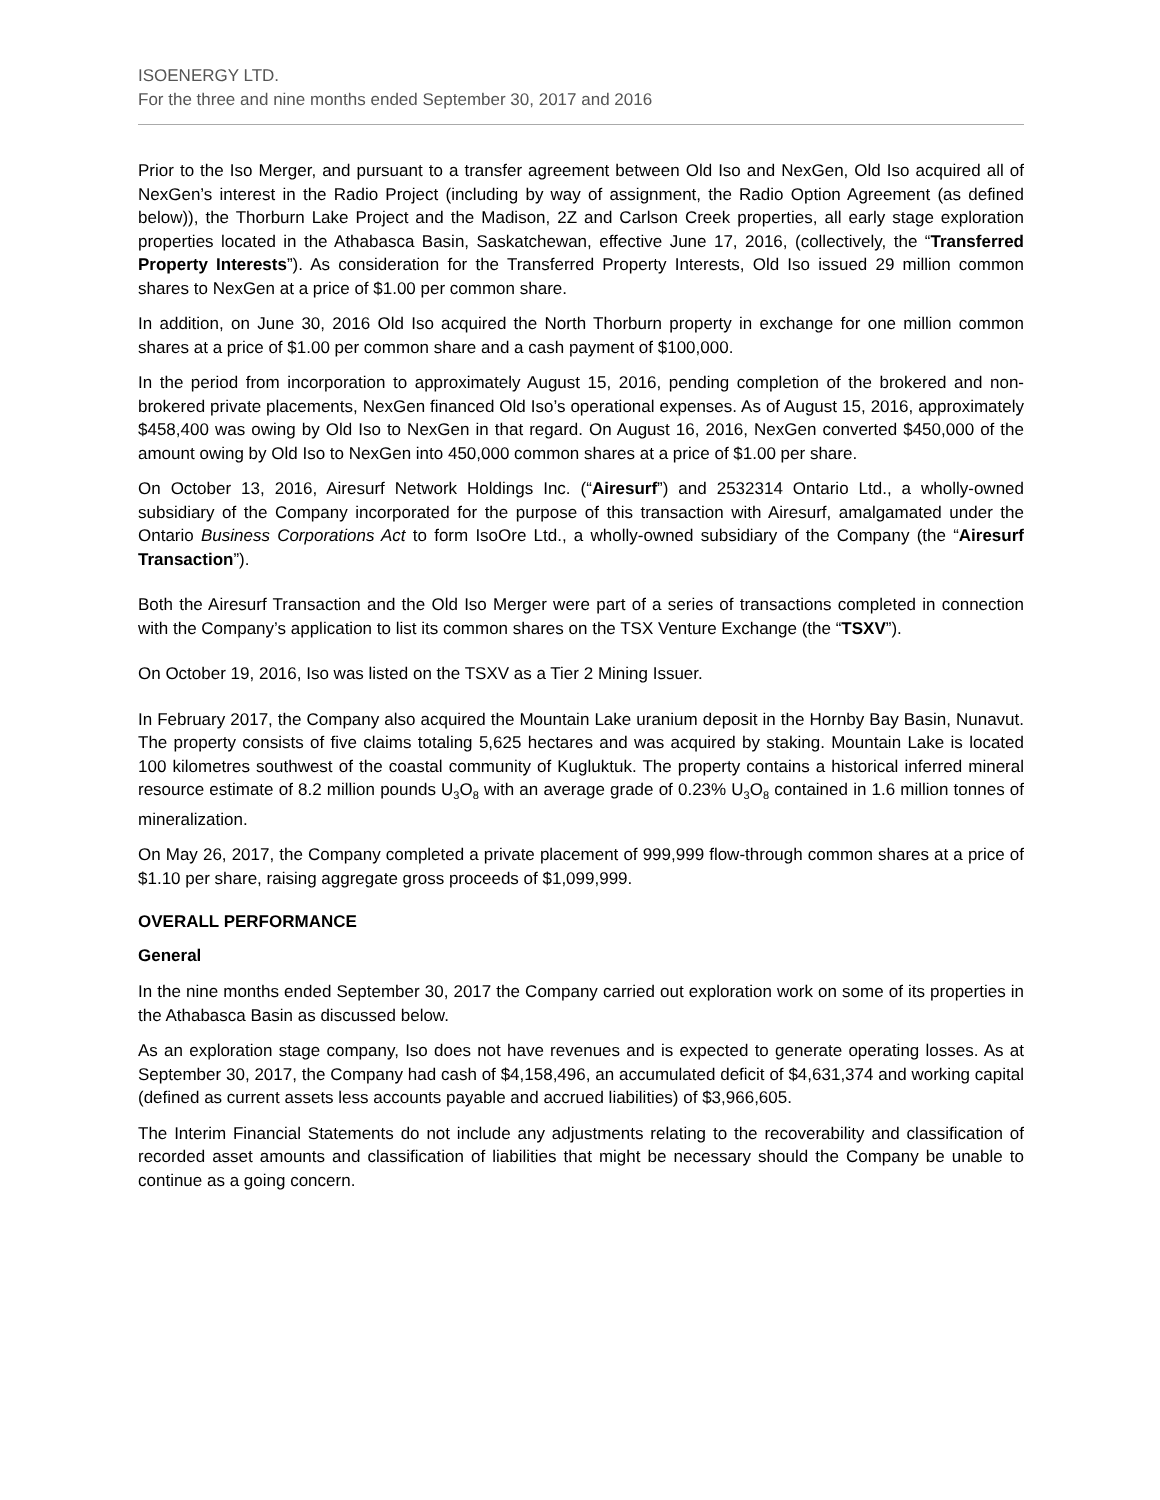ISOENERGY LTD.
For the three and nine months ended September 30, 2017 and 2016
Prior to the Iso Merger, and pursuant to a transfer agreement between Old Iso and NexGen, Old Iso acquired all of NexGen’s interest in the Radio Project (including by way of assignment, the Radio Option Agreement (as defined below)), the Thorburn Lake Project and the Madison, 2Z and Carlson Creek properties, all early stage exploration properties located in the Athabasca Basin, Saskatchewan, effective June 17, 2016, (collectively, the “Transferred Property Interests”). As consideration for the Transferred Property Interests, Old Iso issued 29 million common shares to NexGen at a price of $1.00 per common share.
In addition, on June 30, 2016 Old Iso acquired the North Thorburn property in exchange for one million common shares at a price of $1.00 per common share and a cash payment of $100,000.
In the period from incorporation to approximately August 15, 2016, pending completion of the brokered and non-brokered private placements, NexGen financed Old Iso’s operational expenses. As of August 15, 2016, approximately $458,400 was owing by Old Iso to NexGen in that regard. On August 16, 2016, NexGen converted $450,000 of the amount owing by Old Iso to NexGen into 450,000 common shares at a price of $1.00 per share.
On October 13, 2016, Airesurf Network Holdings Inc. (“Airesurf”) and 2532314 Ontario Ltd., a wholly-owned subsidiary of the Company incorporated for the purpose of this transaction with Airesurf, amalgamated under the Ontario Business Corporations Act to form IsoOre Ltd., a wholly-owned subsidiary of the Company (the “Airesurf Transaction”).
Both the Airesurf Transaction and the Old Iso Merger were part of a series of transactions completed in connection with the Company’s application to list its common shares on the TSX Venture Exchange (the “TSXV”).
On October 19, 2016, Iso was listed on the TSXV as a Tier 2 Mining Issuer.
In February 2017, the Company also acquired the Mountain Lake uranium deposit in the Hornby Bay Basin, Nunavut. The property consists of five claims totaling 5,625 hectares and was acquired by staking. Mountain Lake is located 100 kilometres southwest of the coastal community of Kugluktuk. The property contains a historical inferred mineral resource estimate of 8.2 million pounds U<sub>3</sub>O<sub>8</sub> with an average grade of 0.23% U<sub>3</sub>O<sub>8</sub> contained in 1.6 million tonnes of mineralization.
On May 26, 2017, the Company completed a private placement of 999,999 flow-through common shares at a price of $1.10 per share, raising aggregate gross proceeds of $1,099,999.
OVERALL PERFORMANCE
General
In the nine months ended September 30, 2017 the Company carried out exploration work on some of its properties in the Athabasca Basin as discussed below.
As an exploration stage company, Iso does not have revenues and is expected to generate operating losses. As at September 30, 2017, the Company had cash of $4,158,496, an accumulated deficit of $4,631,374 and working capital (defined as current assets less accounts payable and accrued liabilities) of $3,966,605.
The Interim Financial Statements do not include any adjustments relating to the recoverability and classification of recorded asset amounts and classification of liabilities that might be necessary should the Company be unable to continue as a going concern.